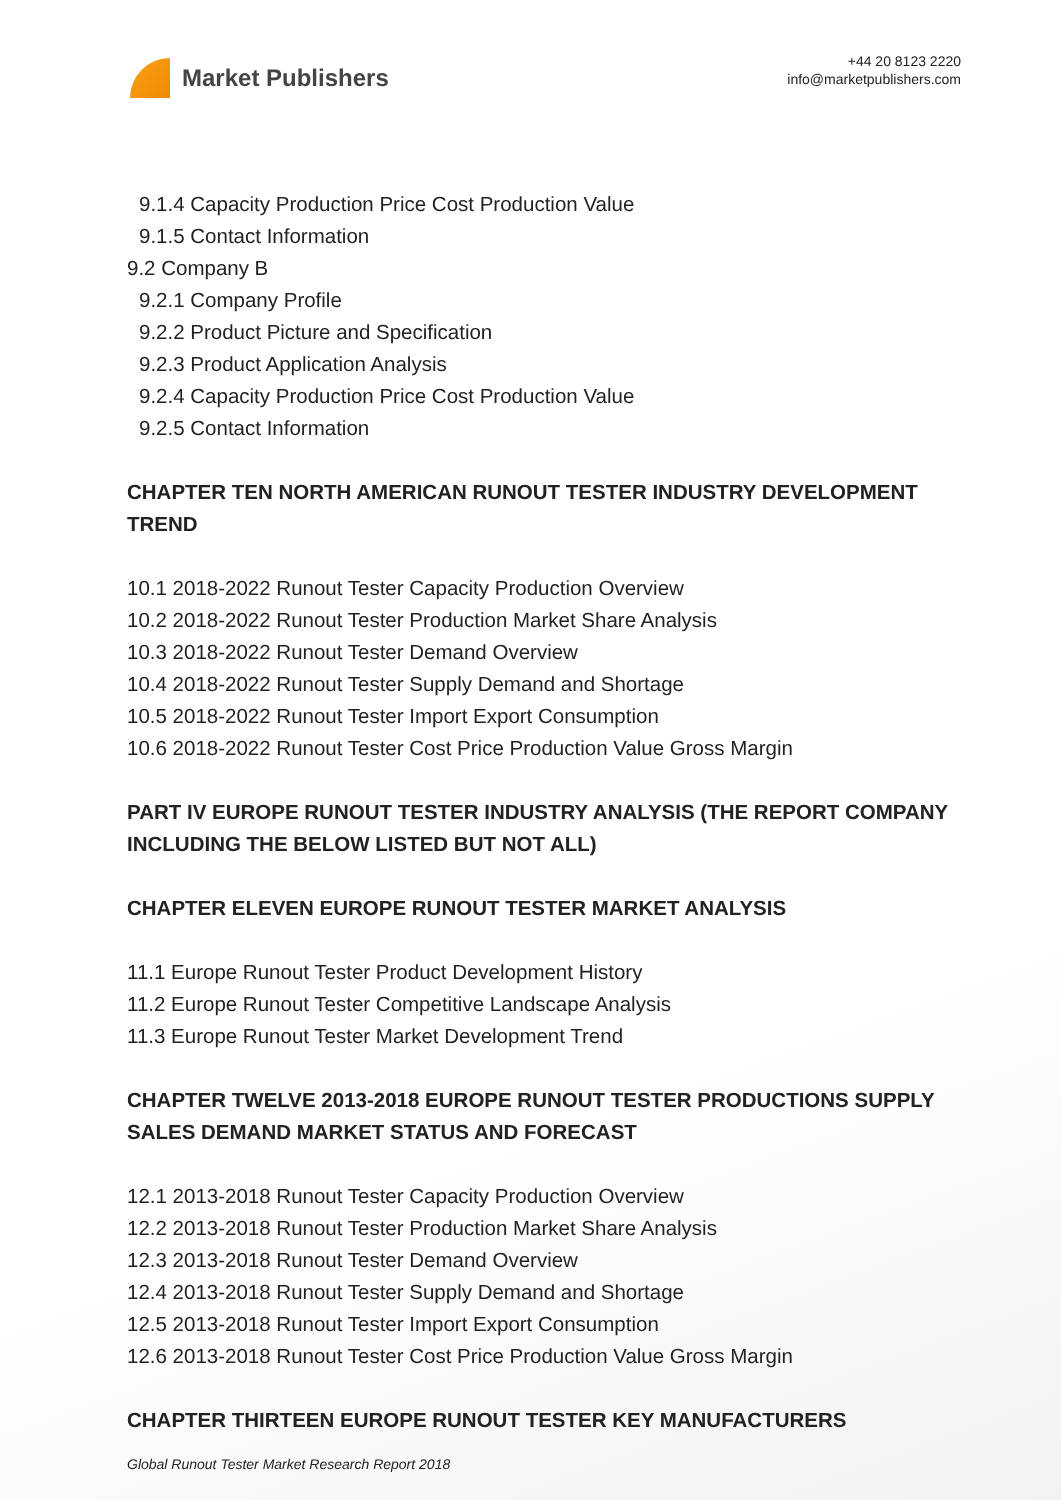Market Publishers
+44 20 8123 2220
info@marketpublishers.com
9.1.4 Capacity Production Price Cost Production Value
9.1.5 Contact Information
9.2 Company B
9.2.1 Company Profile
9.2.2 Product Picture and Specification
9.2.3 Product Application Analysis
9.2.4 Capacity Production Price Cost Production Value
9.2.5 Contact Information
CHAPTER TEN NORTH AMERICAN RUNOUT TESTER INDUSTRY DEVELOPMENT TREND
10.1 2018-2022 Runout Tester Capacity Production Overview
10.2 2018-2022 Runout Tester Production Market Share Analysis
10.3 2018-2022 Runout Tester Demand Overview
10.4 2018-2022 Runout Tester Supply Demand and Shortage
10.5 2018-2022 Runout Tester Import Export Consumption
10.6 2018-2022 Runout Tester Cost Price Production Value Gross Margin
PART IV EUROPE RUNOUT TESTER INDUSTRY ANALYSIS (THE REPORT COMPANY INCLUDING THE BELOW LISTED BUT NOT ALL)
CHAPTER ELEVEN EUROPE RUNOUT TESTER MARKET ANALYSIS
11.1 Europe Runout Tester Product Development History
11.2 Europe Runout Tester Competitive Landscape Analysis
11.3 Europe Runout Tester Market Development Trend
CHAPTER TWELVE 2013-2018 EUROPE RUNOUT TESTER PRODUCTIONS SUPPLY SALES DEMAND MARKET STATUS AND FORECAST
12.1 2013-2018 Runout Tester Capacity Production Overview
12.2 2013-2018 Runout Tester Production Market Share Analysis
12.3 2013-2018 Runout Tester Demand Overview
12.4 2013-2018 Runout Tester Supply Demand and Shortage
12.5 2013-2018 Runout Tester Import Export Consumption
12.6 2013-2018 Runout Tester Cost Price Production Value Gross Margin
CHAPTER THIRTEEN EUROPE RUNOUT TESTER KEY MANUFACTURERS
Global Runout Tester Market Research Report 2018